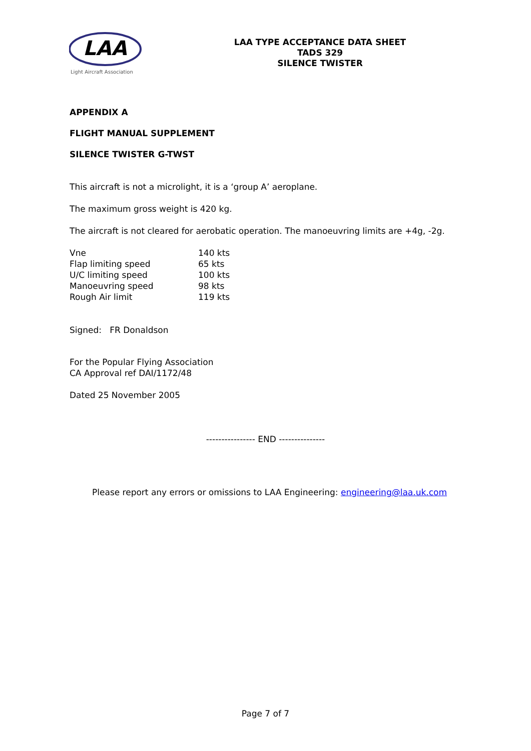LAA
Light Aircraft Association
LAA TYPE ACCEPTANCE DATA SHEET
TADS 329
SILENCE TWISTER
APPENDIX A
FLIGHT MANUAL SUPPLEMENT
SILENCE TWISTER G-TWST
This aircraft is not a microlight, it is a ‘group A’ aeroplane.
The maximum gross weight is 420 kg.
The aircraft is not cleared for aerobatic operation. The manoeuvring limits are +4g, -2g.
| Vne | 140 kts |
| Flap limiting speed | 65 kts |
| U/C limiting speed | 100 kts |
| Manoeuvring speed | 98 kts |
| Rough Air limit | 119 kts |
Signed: FR Donaldson
For the Popular Flying Association
CA Approval ref DAI/1172/48
Dated 25 November 2005
---------------- END ---------------
Please report any errors or omissions to LAA Engineering: engineering@laa.uk.com
Page 7 of 7